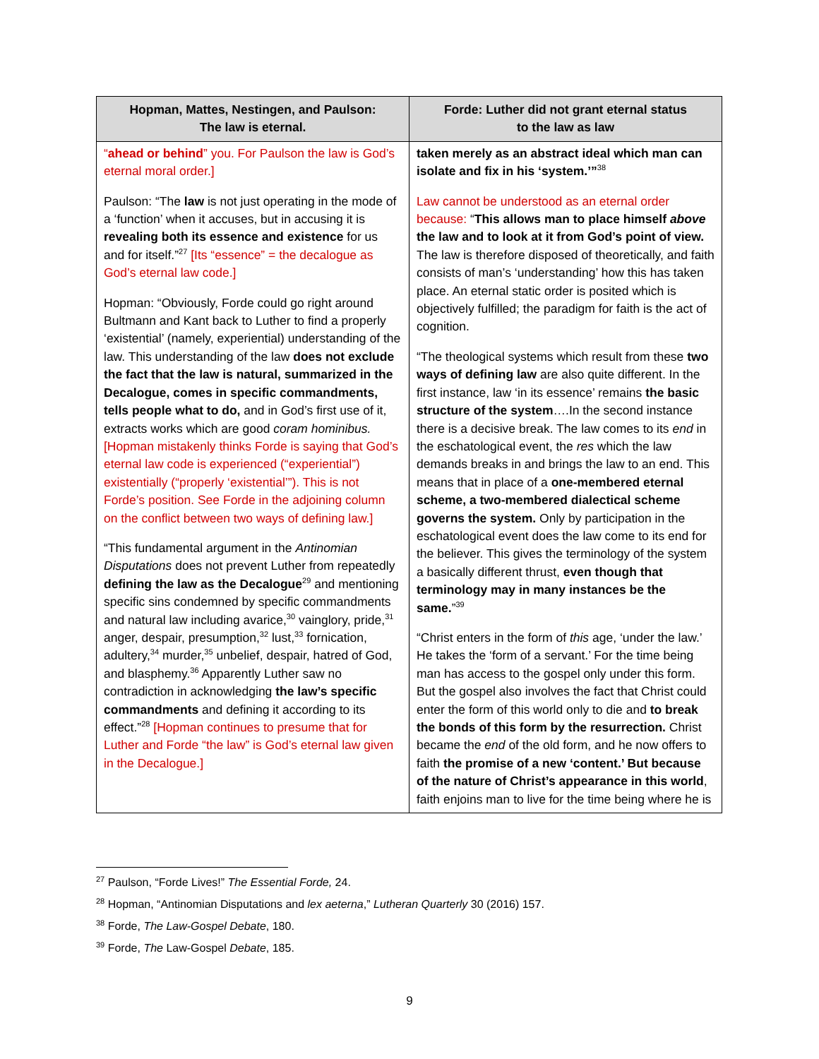| Hopman, Mattes, Nestingen, and Paulson: The law is eternal. | Forde: Luther did not grant eternal status to the law as law |
| --- | --- |
| “ ahead or behind ” you. For Paulson the law is God’s eternal moral order.] Paulson: “The law is not just operating in the mode of a ‘function’ when it accuses, but in accusing it is revealing both its essence and existence for us and for itself.”<sup>27</sup> [Its “essence” = the decalogue as God’s eternal law code.] Hopman: “Obviously, Forde could go right around Bultmann and Kant back to Luther to find a properly ‘existential’ (namely, experiential) understanding of the law. This understanding of the law does not exclude the fact that the law is natural, summarized in the Decalogue, comes in specific commandments, tells people what to do, and in God’s first use of it, extracts works which are good coram hominibus. [Hopman mistakenly thinks Forde is saying that God’s eternal law code is experienced (“experiential”) existentially (“properly ‘existential’”). This is not Forde’s position. See Forde in the adjoining column on the conflict between two ways of defining law.] “This fundamental argument in the Antinomian Disputations does not prevent Luther from repeatedly defining the law as the Decalogue<sup>29</sup> and mentioning specific sins condemned by specific commandments and natural law including avarice,<sup>30</sup> vainglory, pride,<sup>31</sup> anger, despair, presumption,<sup>32</sup> lust,<sup>33</sup> fornication, adultery,<sup>34</sup> murder,<sup>35</sup> unbelief, despair, hatred of God, and blasphemy.<sup>36</sup> Apparently Luther saw no contradiction in acknowledging the law’s specific commandments and defining it according to its effect.”<sup>28</sup> [Hopman continues to presume that for Luther and Forde “the law” is God’s eternal law given in the Decalogue.] | taken merely as an abstract ideal which man can isolate and fix in his ‘system.’”<sup>38</sup> Law cannot be understood as an eternal order because: “ This allows man to place himself above the law and to look at it from God’s point of view. The law is therefore disposed of theoretically, and faith consists of man’s ‘understanding’ how this has taken place. An eternal static order is posited which is objectively fulfilled; the paradigm for faith is the act of cognition. “The theological systems which result from these two ways of defining law are also quite different. In the first instance, law ‘in its essence’ remains the basic structure of the system ….In the second instance there is a decisive break. The law comes to its end in the eschatological event, the res which the law demands breaks in and brings the law to an end. This means that in place of a one-membered eternal scheme, a two-membered dialectical scheme governs the system. Only by participation in the eschatological event does the law come to its end for the believer. This gives the terminology of the system a basically different thrust, even though that terminology may in many instances be the same. ”<sup>39</sup> “Christ enters in the form of this age, ‘under the law.’ He takes the ‘form of a servant.’ For the time being man has access to the gospel only under this form. But the gospel also involves the fact that Christ could enter the form of this world only to die and to break the bonds of this form by the resurrection. Christ became the end of the old form, and he now offers to faith the promise of a new ‘content.’ But because of the nature of Christ’s appearance in this world , faith enjoins man to live for the time being where he is |
<sup>27</sup> Paulson, “Forde Lives!” The Essential Forde, 24.
<sup>28</sup> Hopman, “Antinomian Disputations and lex aeterna,” Lutheran Quarterly 30 (2016) 157.
<sup>38</sup> Forde, The Law-Gospel Debate, 180.
<sup>39</sup> Forde, The Law-Gospel Debate, 185.
9